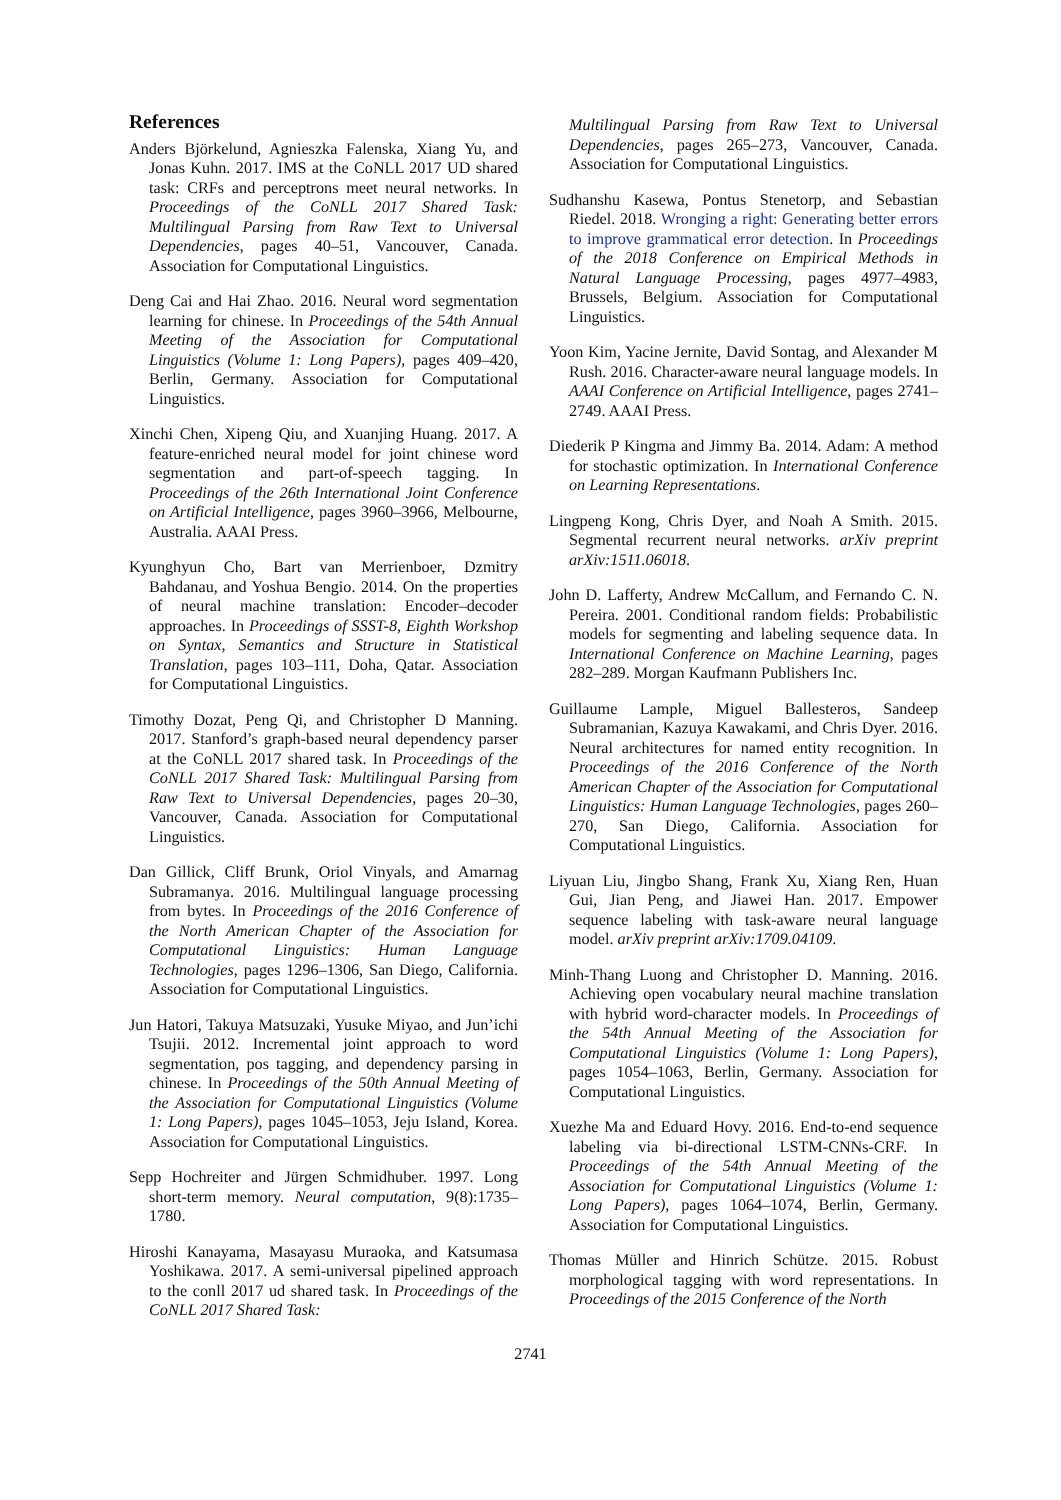References
Anders Björkelund, Agnieszka Falenska, Xiang Yu, and Jonas Kuhn. 2017. IMS at the CoNLL 2017 UD shared task: CRFs and perceptrons meet neural networks. In Proceedings of the CoNLL 2017 Shared Task: Multilingual Parsing from Raw Text to Universal Dependencies, pages 40–51, Vancouver, Canada. Association for Computational Linguistics.
Deng Cai and Hai Zhao. 2016. Neural word segmentation learning for chinese. In Proceedings of the 54th Annual Meeting of the Association for Computational Linguistics (Volume 1: Long Papers), pages 409–420, Berlin, Germany. Association for Computational Linguistics.
Xinchi Chen, Xipeng Qiu, and Xuanjing Huang. 2017. A feature-enriched neural model for joint chinese word segmentation and part-of-speech tagging. In Proceedings of the 26th International Joint Conference on Artificial Intelligence, pages 3960–3966, Melbourne, Australia. AAAI Press.
Kyunghyun Cho, Bart van Merrienboer, Dzmitry Bahdanau, and Yoshua Bengio. 2014. On the properties of neural machine translation: Encoder–decoder approaches. In Proceedings of SSST-8, Eighth Workshop on Syntax, Semantics and Structure in Statistical Translation, pages 103–111, Doha, Qatar. Association for Computational Linguistics.
Timothy Dozat, Peng Qi, and Christopher D Manning. 2017. Stanford’s graph-based neural dependency parser at the CoNLL 2017 shared task. In Proceedings of the CoNLL 2017 Shared Task: Multilingual Parsing from Raw Text to Universal Dependencies, pages 20–30, Vancouver, Canada. Association for Computational Linguistics.
Dan Gillick, Cliff Brunk, Oriol Vinyals, and Amarnag Subramanya. 2016. Multilingual language processing from bytes. In Proceedings of the 2016 Conference of the North American Chapter of the Association for Computational Linguistics: Human Language Technologies, pages 1296–1306, San Diego, California. Association for Computational Linguistics.
Jun Hatori, Takuya Matsuzaki, Yusuke Miyao, and Jun’ichi Tsujii. 2012. Incremental joint approach to word segmentation, pos tagging, and dependency parsing in chinese. In Proceedings of the 50th Annual Meeting of the Association for Computational Linguistics (Volume 1: Long Papers), pages 1045–1053, Jeju Island, Korea. Association for Computational Linguistics.
Sepp Hochreiter and Jürgen Schmidhuber. 1997. Long short-term memory. Neural computation, 9(8):1735–1780.
Hiroshi Kanayama, Masayasu Muraoka, and Katsumasa Yoshikawa. 2017. A semi-universal pipelined approach to the conll 2017 ud shared task. In Proceedings of the CoNLL 2017 Shared Task:
Multilingual Parsing from Raw Text to Universal Dependencies, pages 265–273, Vancouver, Canada. Association for Computational Linguistics.
Sudhanshu Kasewa, Pontus Stenetorp, and Sebastian Riedel. 2018. Wronging a right: Generating better errors to improve grammatical error detection. In Proceedings of the 2018 Conference on Empirical Methods in Natural Language Processing, pages 4977–4983, Brussels, Belgium. Association for Computational Linguistics.
Yoon Kim, Yacine Jernite, David Sontag, and Alexander M Rush. 2016. Character-aware neural language models. In AAAI Conference on Artificial Intelligence, pages 2741–2749. AAAI Press.
Diederik P Kingma and Jimmy Ba. 2014. Adam: A method for stochastic optimization. In International Conference on Learning Representations.
Lingpeng Kong, Chris Dyer, and Noah A Smith. 2015. Segmental recurrent neural networks. arXiv preprint arXiv:1511.06018.
John D. Lafferty, Andrew McCallum, and Fernando C. N. Pereira. 2001. Conditional random fields: Probabilistic models for segmenting and labeling sequence data. In International Conference on Machine Learning, pages 282–289. Morgan Kaufmann Publishers Inc.
Guillaume Lample, Miguel Ballesteros, Sandeep Subramanian, Kazuya Kawakami, and Chris Dyer. 2016. Neural architectures for named entity recognition. In Proceedings of the 2016 Conference of the North American Chapter of the Association for Computational Linguistics: Human Language Technologies, pages 260–270, San Diego, California. Association for Computational Linguistics.
Liyuan Liu, Jingbo Shang, Frank Xu, Xiang Ren, Huan Gui, Jian Peng, and Jiawei Han. 2017. Empower sequence labeling with task-aware neural language model. arXiv preprint arXiv:1709.04109.
Minh-Thang Luong and Christopher D. Manning. 2016. Achieving open vocabulary neural machine translation with hybrid word-character models. In Proceedings of the 54th Annual Meeting of the Association for Computational Linguistics (Volume 1: Long Papers), pages 1054–1063, Berlin, Germany. Association for Computational Linguistics.
Xuezhe Ma and Eduard Hovy. 2016. End-to-end sequence labeling via bi-directional LSTM-CNNs-CRF. In Proceedings of the 54th Annual Meeting of the Association for Computational Linguistics (Volume 1: Long Papers), pages 1064–1074, Berlin, Germany. Association for Computational Linguistics.
Thomas Müller and Hinrich Schütze. 2015. Robust morphological tagging with word representations. In Proceedings of the 2015 Conference of the North
2741